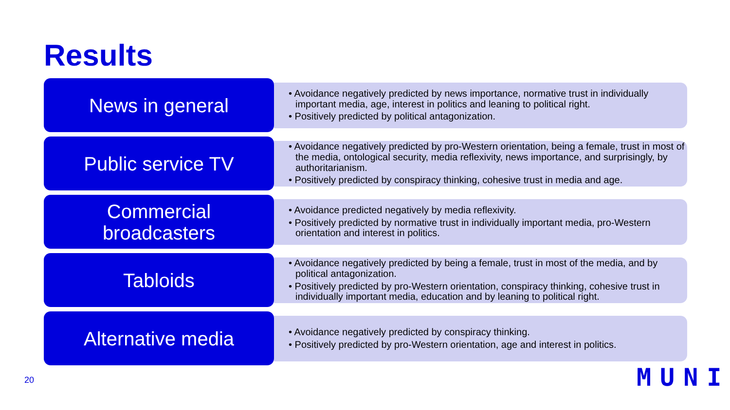Results
News in general
• Avoidance negatively predicted by news importance, normative trust in individually important media, age, interest in politics and leaning to political right.
• Positively predicted by political antagonization.
Public service TV
• Avoidance negatively predicted by pro-Western orientation, being a female, trust in most of the media, ontological security, media reflexivity, news importance, and surprisingly, by authoritarianism.
• Positively predicted by conspiracy thinking, cohesive trust in media and age.
Commercial
broadcasters
• Avoidance predicted negatively by media reflexivity.
• Positively predicted by normative trust in individually important media, pro-Western orientation and interest in politics.
Tabloids
• Avoidance negatively predicted by being a female, trust in most of the media, and by political antagonization.
• Positively predicted by pro-Western orientation, conspiracy thinking, cohesive trust in individually important media, education and by leaning to political right.
Alternative media
• Avoidance negatively predicted by conspiracy thinking.
• Positively predicted by pro-Western orientation, age and interest in politics.
20 MUNI